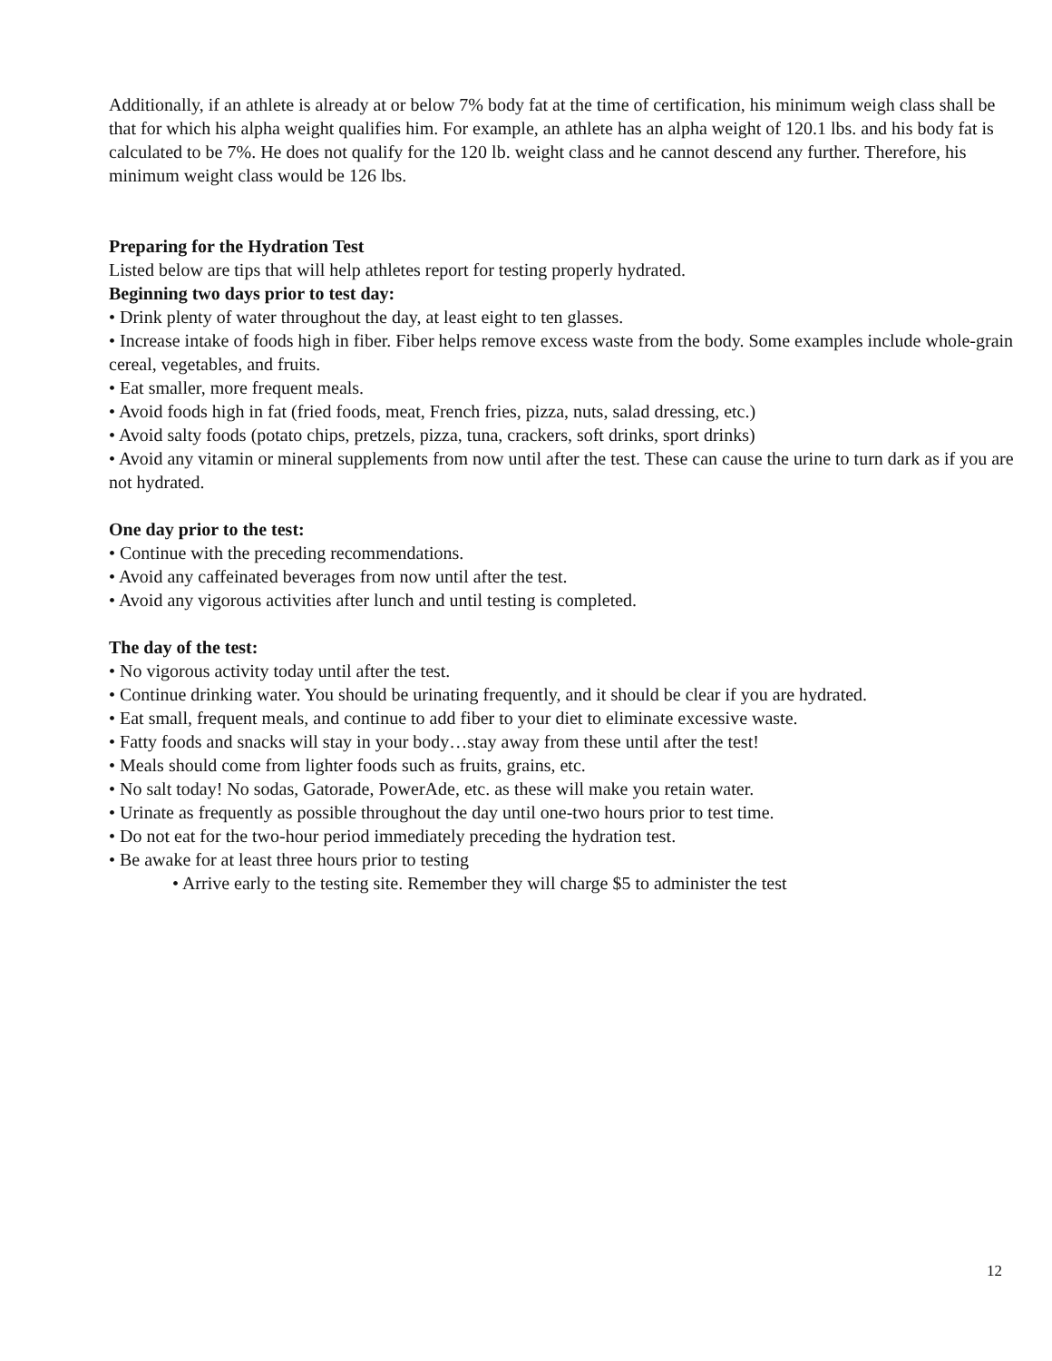Additionally, if an athlete is already at or below 7% body fat at the time of certification, his minimum weigh class shall be that for which his alpha weight qualifies him. For example, an athlete has an alpha weight of 120.1 lbs. and his body fat is calculated to be 7%. He does not qualify for the 120 lb. weight class and he cannot descend any further. Therefore, his minimum weight class would be 126 lbs.
Preparing for the Hydration Test
Listed below are tips that will help athletes report for testing properly hydrated.
Beginning two days prior to test day:
• Drink plenty of water throughout the day, at least eight to ten glasses.
• Increase intake of foods high in fiber. Fiber helps remove excess waste from the body. Some examples include whole-grain cereal, vegetables, and fruits.
• Eat smaller, more frequent meals.
• Avoid foods high in fat (fried foods, meat, French fries, pizza, nuts, salad dressing, etc.)
• Avoid salty foods (potato chips, pretzels, pizza, tuna, crackers, soft drinks, sport drinks)
• Avoid any vitamin or mineral supplements from now until after the test. These can cause the urine to turn dark as if you are not hydrated.
One day prior to the test:
• Continue with the preceding recommendations.
• Avoid any caffeinated beverages from now until after the test.
• Avoid any vigorous activities after lunch and until testing is completed.
The day of the test:
• No vigorous activity today until after the test.
• Continue drinking water. You should be urinating frequently, and it should be clear if you are hydrated.
• Eat small, frequent meals, and continue to add fiber to your diet to eliminate excessive waste.
• Fatty foods and snacks will stay in your body…stay away from these until after the test!
• Meals should come from lighter foods such as fruits, grains, etc.
• No salt today! No sodas, Gatorade, PowerAde, etc. as these will make you retain water.
• Urinate as frequently as possible throughout the day until one-two hours prior to test time.
• Do not eat for the two-hour period immediately preceding the hydration test.
• Be awake for at least three hours prior to testing
• Arrive early to the testing site. Remember they will charge $5 to administer the test
12